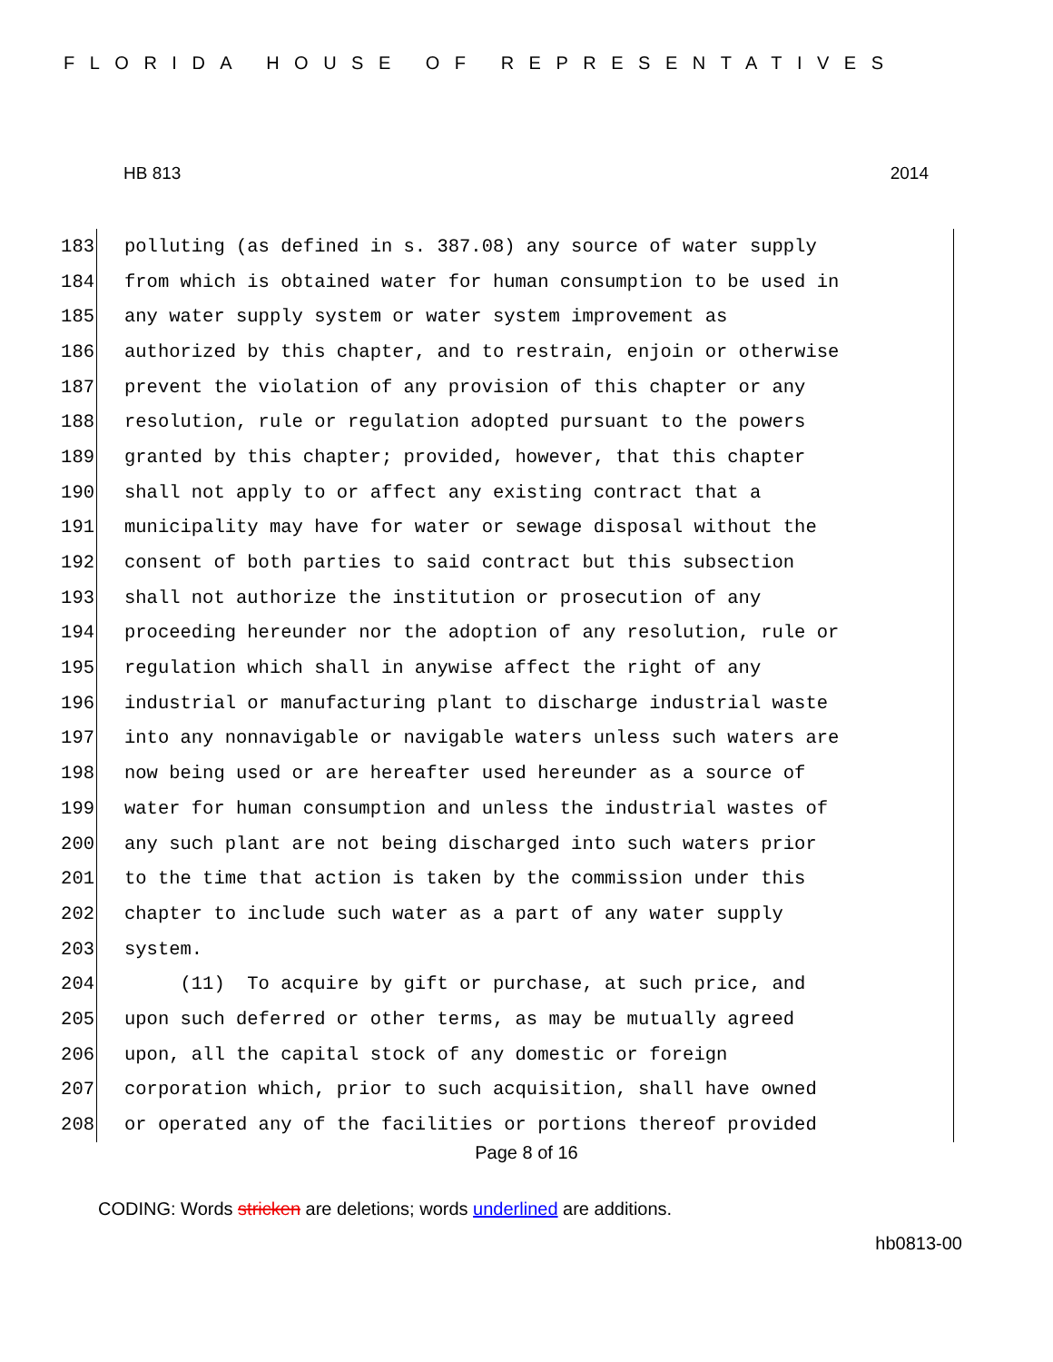FLORIDA HOUSE OF REPRESENTATIVES
HB 813 2014
183 polluting (as defined in s. 387.08) any source of water supply
184 from which is obtained water for human consumption to be used in
185 any water supply system or water system improvement as
186 authorized by this chapter, and to restrain, enjoin or otherwise
187 prevent the violation of any provision of this chapter or any
188 resolution, rule or regulation adopted pursuant to the powers
189 granted by this chapter; provided, however, that this chapter
190 shall not apply to or affect any existing contract that a
191 municipality may have for water or sewage disposal without the
192 consent of both parties to said contract but this subsection
193 shall not authorize the institution or prosecution of any
194 proceeding hereunder nor the adoption of any resolution, rule or
195 regulation which shall in anywise affect the right of any
196 industrial or manufacturing plant to discharge industrial waste
197 into any nonnavigable or navigable waters unless such waters are
198 now being used or are hereafter used hereunder as a source of
199 water for human consumption and unless the industrial wastes of
200 any such plant are not being discharged into such waters prior
201 to the time that action is taken by the commission under this
202 chapter to include such water as a part of any water supply
203 system.
204 (11) To acquire by gift or purchase, at such price, and
205 upon such deferred or other terms, as may be mutually agreed
206 upon, all the capital stock of any domestic or foreign
207 corporation which, prior to such acquisition, shall have owned
208 or operated any of the facilities or portions thereof provided
Page 8 of 16
CODING: Words stricken are deletions; words underlined are additions.
hb0813-00